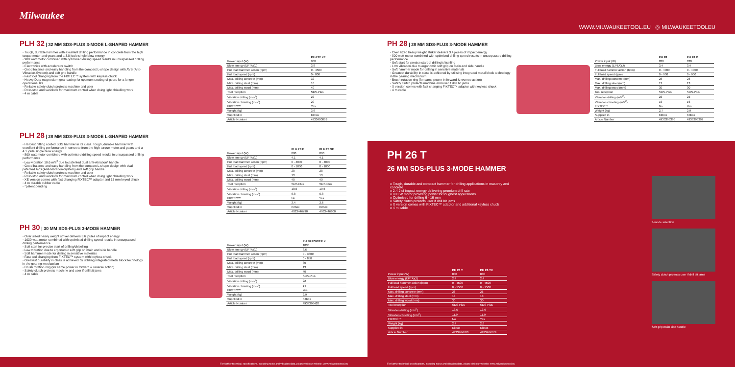Milwaukee
WWW.MILWAUKEETOOL.EU ◎ MILWAUKEETOOLEU
PLH 32 | 32 MM SDS-PLUS 3-MODE L-SHAPED HAMMER
◦ Tough, durable hammer with excellent drilling performance in concrete from the high torque motor and gears and a 3.8 joule single blow energy
◦ 900 watt motor combined with optimised drilling speed results in unsurpassed drilling performance
◦ Electronics with accelerator switch
◦ Good balance and easy handling from the compact L-shape design with AVS (Anti-Vibration-System) and soft grip handle
◦ Fast tool changing from the FIXTEC™ system with keyless chuck
◦ Heavy Duty magnesium gear casing for optimum seating of gears for a longer operational life
◦ Reliable safety clutch protects machine and user
◦ Roto-stop and variolock for maximum control when doing light chiselling work
◦ 4 m cable
| | PLH 32 XE |
| --- | --- |
| Power input (W) | 900 |
| Blow energy (EPTA)(J) | 3.8 |
| Full load hammer action (bpm) | 0 - 4500 |
| Full load speed (rpm) | 0 - 800 |
| Max. drilling concrete (mm) | 32 |
| Max. drilling steel (mm) | 16 |
| Max. drilling wood (mm) | 40 |
| Tool reception | SDS-Plus |
| Vibration drilling (m/s<sup>2</sup>) | 22 |
| Vibration chiseling (m/s<sup>2</sup>) | 20 |
| FIXTEC™ | Yes |
| Weight (kg) | 3.6 |
| Supplied in | Kitbox |
| Article Number | 4933400069 |
PLH 28 | 28 MM SDS-PLUS 3-MODE L-SHAPED HAMMER
◦ Hardest hitting corded SDS hammer in its class. Tough, durable hammer with excellent drilling performance in concrete from the high torque motor and gears and a 4.1 joule single blow energy
◦ 800 watt motor combined with optimised drilling speed results in unsurpassed drilling performance
◦ Low vibration 10.6 m/s<sup>2</sup> due to patented dual anti-vibration* handle
◦ Good balance and easy handling from the compact L-shape design with dual patented AVS (Anti-Vibration-System) and soft grip handle
◦ Reliable safety clutch protects machine and user
◦ Roto-stop and variolock for maximum control when doing light chiselling work
◦ XE version comes with fast changing FIXTEC™ adaptor and 13 mm keyed chuck
◦ 4 m durable rubber cable
◦ *patent pending
| | PLH 28 E | PLH 28 XE |
| --- | --- | --- |
| Power input (W) | 800 | 800 |
| Blow energy (EPTA)(J) | 4.1 | 4.1 |
| Full load hammer action (bpm) | 0 - 4000 | 0 - 4000 |
| Full load speed (rpm) | 0 - 1000 | 0 - 1000 |
| Max. drilling concrete (mm) | 28 | 28 |
| Max. drilling steel (mm) | 13 | 13 |
| Max. drilling wood (mm) | 40 | 40 |
| Tool reception | SDS-Plus | SDS-Plus |
| Vibration drilling (m/s<sup>2</sup>) | 10.6 | 10.6 |
| Vibration chiseling (m/s<sup>2</sup>) | 6.8 | 6.8 |
| FIXTEC™ | No | Yes |
| Weight (kg) | 3.4 | 3.6 |
| Supplied in | Kitbox | Kitbox |
| Article Number | 4933446790 | 4933446800 |
PH 30 | 30 MM SDS-PLUS 3-MODE HAMMER
◦ Over sized heavy weight striker delivers 3.6 joules of impact energy
◦ 1030 watt motor combined with optimised drilling speed results in unsurpassed drilling performance
◦ Soft start for precise start of drilling/chiselling
◦ Low vibration due to ergonomic soft grip on main and side handle
◦ Soft hammer mode for drilling in sensitive materials
◦ Fast tool changing from FIXTEC™ system with keyless chuck
◦ Greatest durability in class is achieved by utilising integrated metal block technology in the gearing mechanism
◦ Brush rotation ring (for same power in forward & reverse action)
◦ Safety clutch protects machine and user if drill bit jams
◦ 4 m cable
| | PH 30 POWER X |
| --- | --- |
| Power input (W) | 1030 |
| Blow energy (EPTA)(J) | 3.6 |
| Full load hammer action (bpm) | 0 - 3800 |
| Full load speed (rpm) | 0 - 850 |
| Max. drilling concrete (mm) | 30 |
| Max. drilling steel (mm) | 13 |
| Max. drilling wood (mm) | 40 |
| Tool reception | SDS-Plus |
| Vibration drilling (m/s<sup>2</sup>) | 22 |
| Vibration chiseling (m/s<sup>2</sup>) | 14 |
| FIXTEC™ | Yes |
| Weight (kg) | 2.9 |
| Supplied in | Kitbox |
| Article Number | 4933396420 |
PH 28 | 28 MM SDS-PLUS 3-MODE HAMMER
◦ Over sized heavy weight striker delivers 3.4 joules of impact energy
◦ 820 watt motor combined with optimised drilling speed results in unsurpassed drilling performance
◦ Soft start for precise start of drilling/chiselling
◦ Low vibration due to ergonomic soft grip on main and side handle
◦ Soft hammer mode for drilling in sensitive materials
◦ Greatest durability in class is achieved by utilising integrated metal block technology in the gearing mechanism
◦ Brush rotation ring (for same power in forward & reverse action)
◦ Safety clutch protects machine and user if drill bit jams
◦ X version comes with fast changing FIXTEC™ adaptor with keyless chuck
◦ 4 m cable
| | PH 28 | PH 28 X |
| --- | --- | --- |
| Power input (W) | 820 | 820 |
| Blow energy (EPTA)(J) | 3.4 | 3.4 |
| Full load hammer action (bpm) | 0 - 4000 | 0 - 4000 |
| Full load speed (rpm) | 0 - 900 | 0 - 900 |
| Max. drilling concrete (mm) | 28 | 28 |
| Max. drilling steel (mm) | 13 | 13 |
| Max. drilling wood (mm) | 30 | 30 |
| Tool reception | SDS-Plus | SDS-Plus |
| Vibration drilling (m/s<sup>2</sup>) | 22 | 22 |
| Vibration chiseling (m/s<sup>2</sup>) | 16 | 16 |
| FIXTEC™ | No | Yes |
| Weight (kg) | 2.7 | 2.9 |
| Supplied in | Kitbox | Kitbox |
| Article Number | 4933396396 | 4933396392 |
PH 26 T
26 MM SDS-PLUS 3-MODE HAMMER
o Tough, durable and compact hammer for drilling applications in masonry and concrete
o 2.4 J of impact energy delivering premium drill rate
o 800 W motor providing power for toughest applications
o Optimised for drilling 6 - 16 mm
o Safety clutch protects user if drill bit jams
o X version comes with FIXTEC™ adaptor and additional keyless chuck
o 4 m cable
| | PH 26 T | PH 26 TX |
| --- | --- | --- |
| Power input (W) | 800 | 800 |
| Blow energy (EPTA)(J) | 2.4 | 2.4 |
| Full load hammer action (bpm) | 0 - 4500 | 0 - 4500 |
| Full load speed (rpm) | 0 - 1500 | 0 - 1500 |
| Max. drilling concrete (mm) | 26 | 26 |
| Max. drilling steel (mm) | 13 | 13 |
| Max. drilling wood (mm) | 30 | 30 |
| Tool reception | SDS-Plus | SDS-Plus |
| Vibration drilling (m/s<sup>2</sup>) | 13.6 | 13.6 |
| Vibration chiseling (m/s<sup>2</sup>) | 11.9 | 11.9 |
| FIXTEC™ | No | Yes |
| Weight (kg) | 2.4 | 2.6 |
| Supplied in | Kitbox | Kitbox |
| Article Number | 4933464580 | 4933464579 |
3-mode selection
Safety clutch protects user if drill bit jams
Soft grip main side handle
For further technical specifications, including noise and vibration data, please visit our website: www.milwaukeetool.eu For further technical specifications, including noise and vibration data, please visit our website: www.milwaukeetool.eu